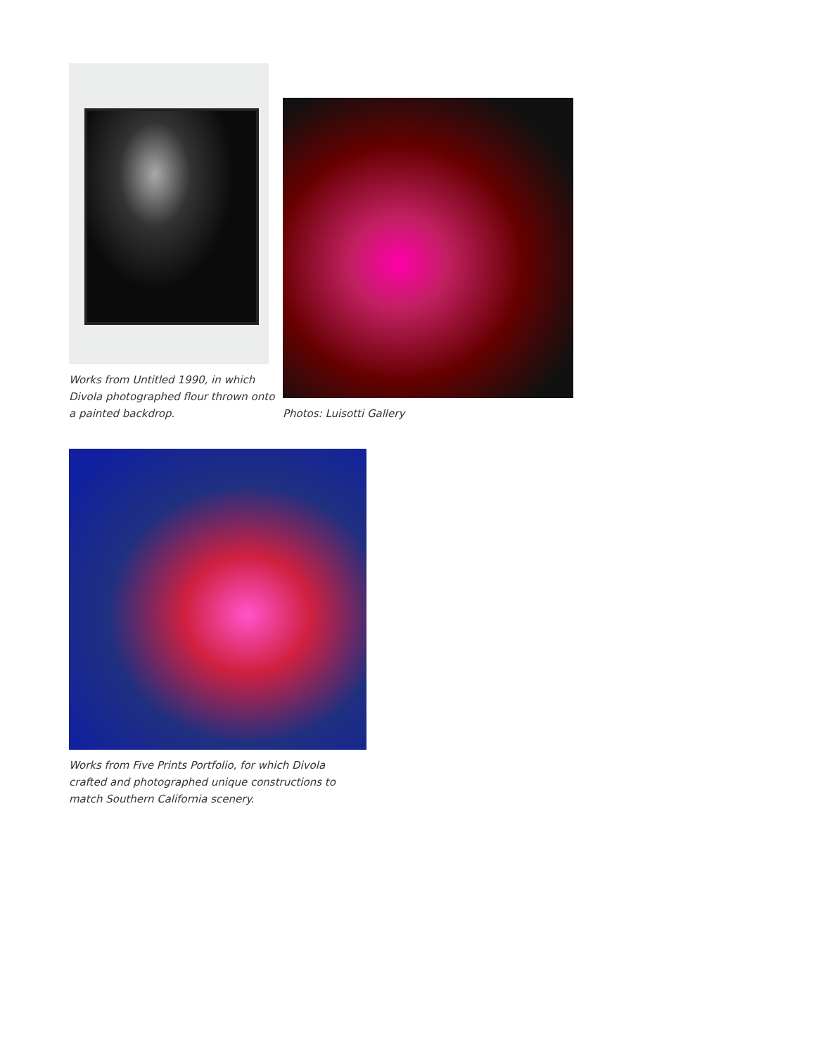Works from Untitled 1990, in which Divola photographed flour thrown onto a painted backdrop.
Photos: Luisotti Gallery
Works from Five Prints Portfolio, for which Divola crafted and photographed unique constructions to match Southern California scenery.